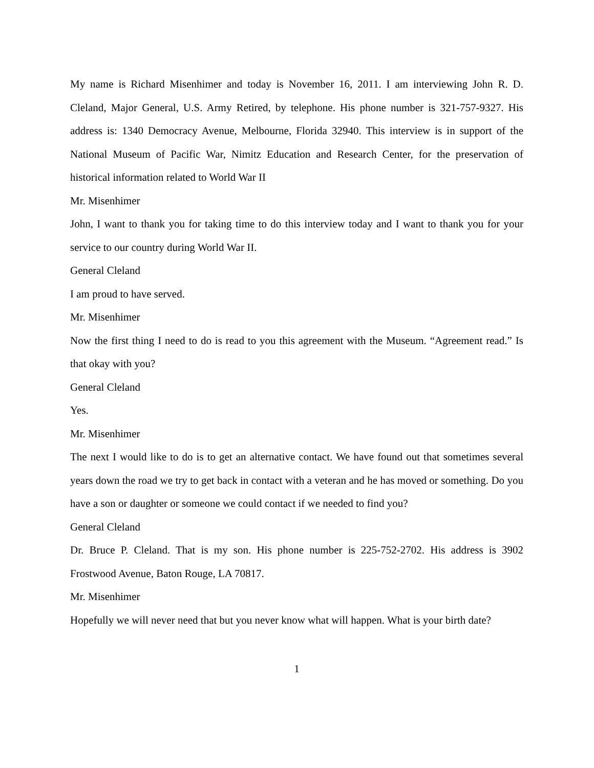My name is Richard Misenhimer and today is November 16, 2011. I am interviewing John R. D. Cleland, Major General, U.S. Army Retired, by telephone. His phone number is 321-757-9327. His address is: 1340 Democracy Avenue, Melbourne, Florida 32940. This interview is in support of the National Museum of Pacific War, Nimitz Education and Research Center, for the preservation of historical information related to World War II
Mr. Misenhimer
John, I want to thank you for taking time to do this interview today and I want to thank you for your service to our country during World War II.
General Cleland
I am proud to have served.
Mr. Misenhimer
Now the first thing I need to do is read to you this agreement with the Museum. “Agreement read.” Is that okay with you?
General Cleland
Yes.
Mr. Misenhimer
The next I would like to do is to get an alternative contact. We have found out that sometimes several years down the road we try to get back in contact with a veteran and he has moved or something. Do you have a son or daughter or someone we could contact if we needed to find you?
General Cleland
Dr. Bruce P. Cleland. That is my son. His phone number is 225-752-2702. His address is 3902 Frostwood Avenue, Baton Rouge, LA 70817.
Mr. Misenhimer
Hopefully we will never need that but you never know what will happen. What is your birth date?
1